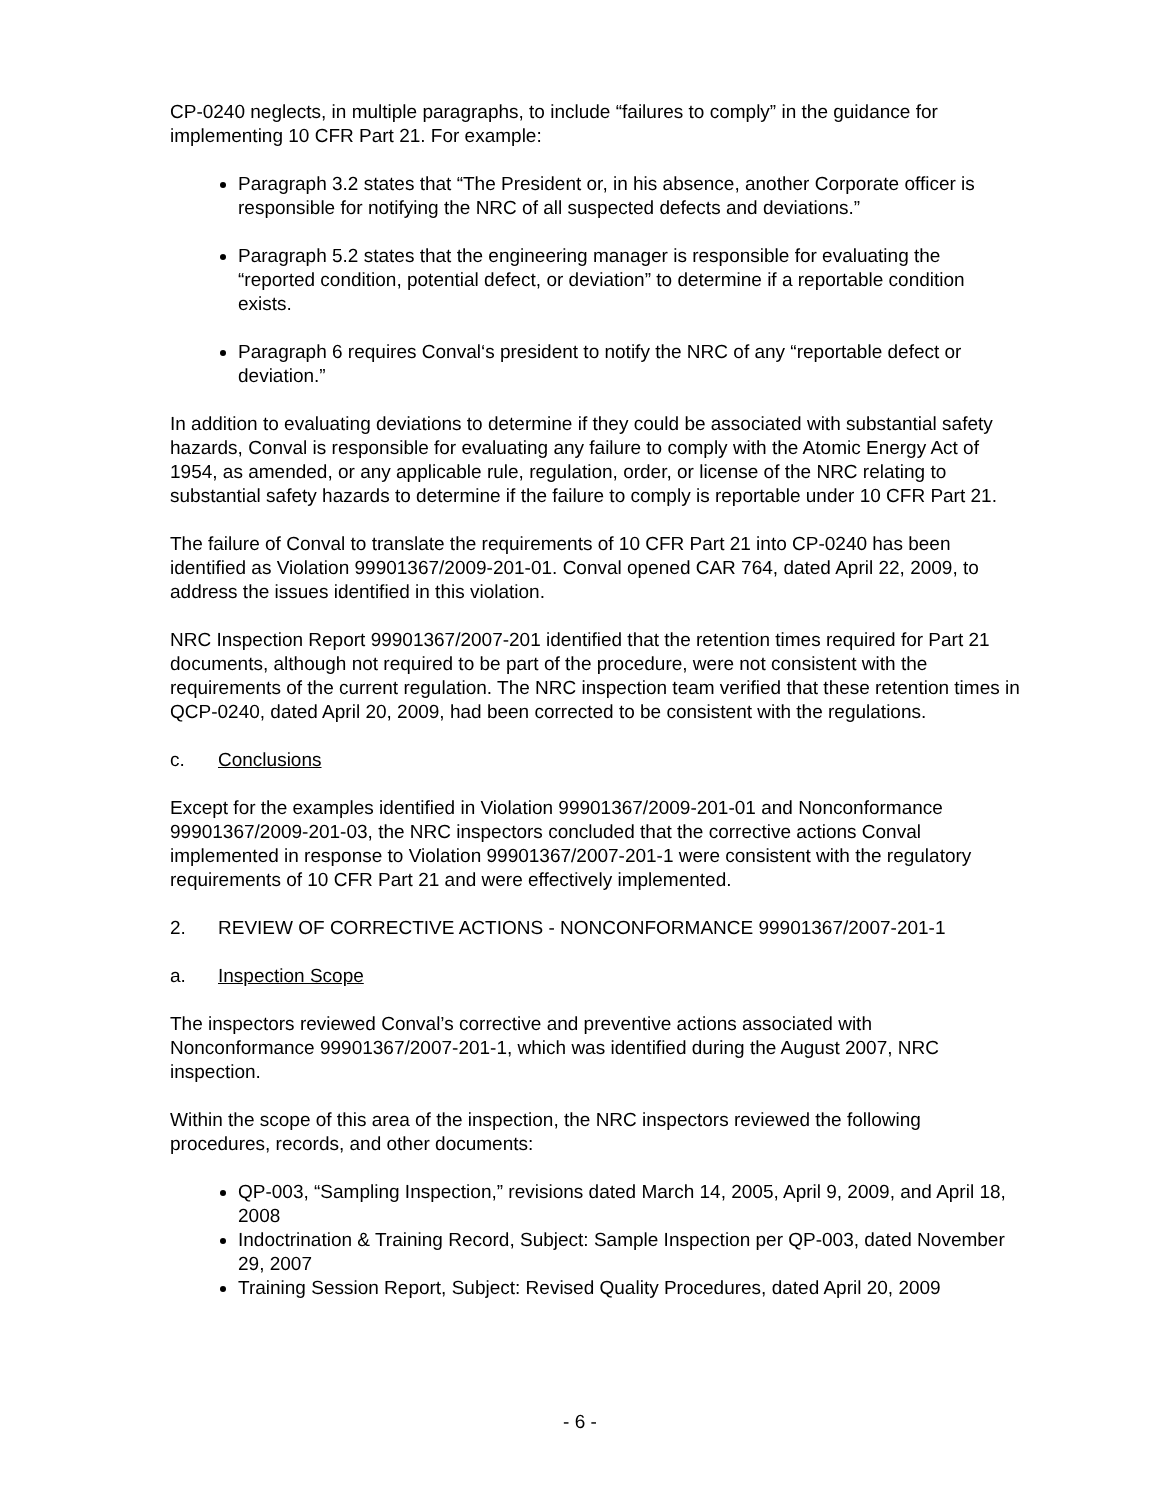CP-0240 neglects, in multiple paragraphs, to include “failures to comply” in the guidance for implementing 10 CFR Part 21. For example:
Paragraph 3.2 states that “The President or, in his absence, another Corporate officer is responsible for notifying the NRC of all suspected defects and deviations.”
Paragraph 5.2 states that the engineering manager is responsible for evaluating the “reported condition, potential defect, or deviation” to determine if a reportable condition exists.
Paragraph 6 requires Conval‘s president to notify the NRC of any “reportable defect or deviation.”
In addition to evaluating deviations to determine if they could be associated with substantial safety hazards, Conval is responsible for evaluating any failure to comply with the Atomic Energy Act of 1954, as amended, or any applicable rule, regulation, order, or license of the NRC relating to substantial safety hazards to determine if the failure to comply is reportable under 10 CFR Part 21.
The failure of Conval to translate the requirements of 10 CFR Part 21 into CP-0240 has been identified as Violation 99901367/2009-201-01. Conval opened CAR 764, dated April 22, 2009, to address the issues identified in this violation.
NRC Inspection Report 99901367/2007-201 identified that the retention times required for Part 21 documents, although not required to be part of the procedure, were not consistent with the requirements of the current regulation. The NRC inspection team verified that these retention times in QCP-0240, dated April 20, 2009, had been corrected to be consistent with the regulations.
c. Conclusions
Except for the examples identified in Violation 99901367/2009-201-01 and Nonconformance 99901367/2009-201-03, the NRC inspectors concluded that the corrective actions Conval implemented in response to Violation 99901367/2007-201-1 were consistent with the regulatory requirements of 10 CFR Part 21 and were effectively implemented.
2. REVIEW OF CORRECTIVE ACTIONS - NONCONFORMANCE 99901367/2007-201-1
a. Inspection Scope
The inspectors reviewed Conval’s corrective and preventive actions associated with Nonconformance 99901367/2007-201-1, which was identified during the August 2007, NRC inspection.
Within the scope of this area of the inspection, the NRC inspectors reviewed the following procedures, records, and other documents:
QP-003, “Sampling Inspection,” revisions dated March 14, 2005, April 9, 2009, and April 18, 2008
Indoctrination & Training Record, Subject: Sample Inspection per QP-003, dated November 29, 2007
Training Session Report, Subject: Revised Quality Procedures, dated April 20, 2009
- 6 -